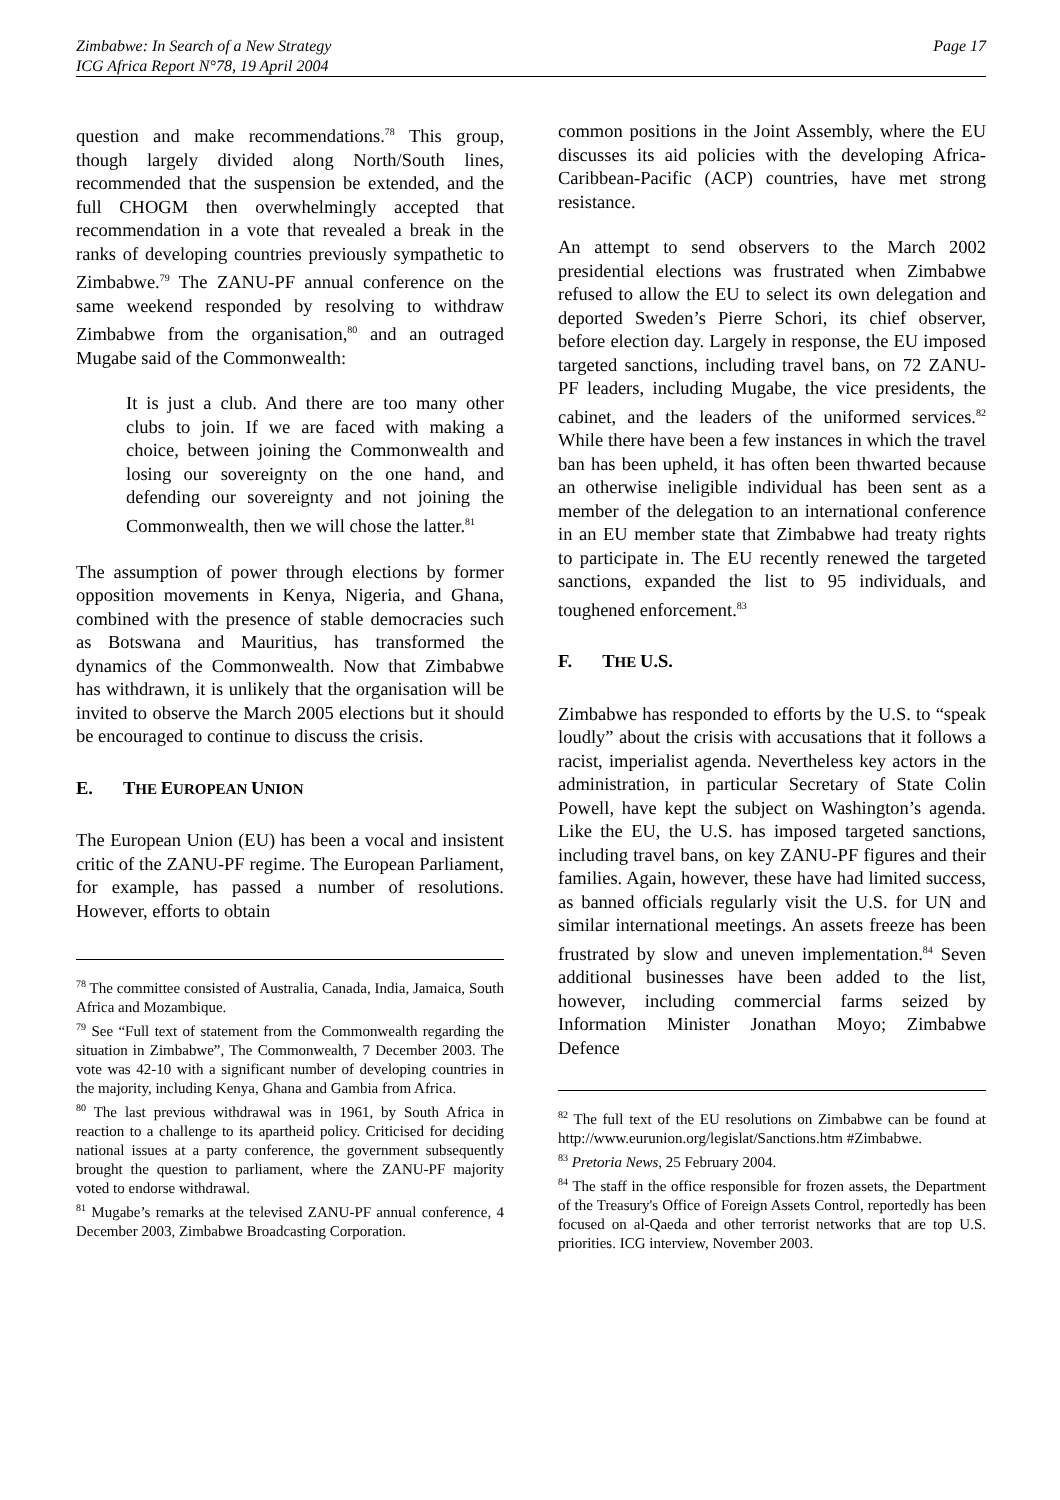Page 17 Zimbabwe: In Search of a New Strategy
ICG Africa Report N°78, 19 April 2004
question and make recommendations.<sup>78</sup> This group, though largely divided along North/South lines, recommended that the suspension be extended, and the full CHOGM then overwhelmingly accepted that recommendation in a vote that revealed a break in the ranks of developing countries previously sympathetic to Zimbabwe.<sup>79</sup> The ZANU-PF annual conference on the same weekend responded by resolving to withdraw Zimbabwe from the organisation,<sup>80</sup> and an outraged Mugabe said of the Commonwealth:
It is just a club. And there are too many other clubs to join. If we are faced with making a choice, between joining the Commonwealth and losing our sovereignty on the one hand, and defending our sovereignty and not joining the Commonwealth, then we will chose the latter.<sup>81</sup>
The assumption of power through elections by former opposition movements in Kenya, Nigeria, and Ghana, combined with the presence of stable democracies such as Botswana and Mauritius, has transformed the dynamics of the Commonwealth. Now that Zimbabwe has withdrawn, it is unlikely that the organisation will be invited to observe the March 2005 elections but it should be encouraged to continue to discuss the crisis.
E. THE EUROPEAN UNION
The European Union (EU) has been a vocal and insistent critic of the ZANU-PF regime. The European Parliament, for example, has passed a number of resolutions. However, efforts to obtain
<sup>78</sup> The committee consisted of Australia, Canada, India, Jamaica, South Africa and Mozambique.
<sup>79</sup> See “Full text of statement from the Commonwealth regarding the situation in Zimbabwe”, The Commonwealth, 7 December 2003. The vote was 42-10 with a significant number of developing countries in the majority, including Kenya, Ghana and Gambia from Africa.
<sup>80</sup> The last previous withdrawal was in 1961, by South Africa in reaction to a challenge to its apartheid policy. Criticised for deciding national issues at a party conference, the government subsequently brought the question to parliament, where the ZANU-PF majority voted to endorse withdrawal.
<sup>81</sup> Mugabe’s remarks at the televised ZANU-PF annual conference, 4 December 2003, Zimbabwe Broadcasting Corporation.
common positions in the Joint Assembly, where the EU discusses its aid policies with the developing Africa-Caribbean-Pacific (ACP) countries, have met strong resistance.
An attempt to send observers to the March 2002 presidential elections was frustrated when Zimbabwe refused to allow the EU to select its own delegation and deported Sweden’s Pierre Schori, its chief observer, before election day. Largely in response, the EU imposed targeted sanctions, including travel bans, on 72 ZANU-PF leaders, including Mugabe, the vice presidents, the cabinet, and the leaders of the uniformed services.<sup>82</sup> While there have been a few instances in which the travel ban has been upheld, it has often been thwarted because an otherwise ineligible individual has been sent as a member of the delegation to an international conference in an EU member state that Zimbabwe had treaty rights to participate in. The EU recently renewed the targeted sanctions, expanded the list to 95 individuals, and toughened enforcement.<sup>83</sup>
F. THE U.S.
Zimbabwe has responded to efforts by the U.S. to “speak loudly” about the crisis with accusations that it follows a racist, imperialist agenda. Nevertheless key actors in the administration, in particular Secretary of State Colin Powell, have kept the subject on Washington’s agenda. Like the EU, the U.S. has imposed targeted sanctions, including travel bans, on key ZANU-PF figures and their families. Again, however, these have had limited success, as banned officials regularly visit the U.S. for UN and similar international meetings. An assets freeze has been frustrated by slow and uneven implementation.<sup>84</sup> Seven additional businesses have been added to the list, however, including commercial farms seized by Information Minister Jonathan Moyo; Zimbabwe Defence
<sup>82</sup> The full text of the EU resolutions on Zimbabwe can be found at http://www.eurunion.org/legislat/Sanctions.htm #Zimbabwe.
<sup>83</sup> Pretoria News, 25 February 2004.
<sup>84</sup> The staff in the office responsible for frozen assets, the Department of the Treasury's Office of Foreign Assets Control, reportedly has been focused on al-Qaeda and other terrorist networks that are top U.S. priorities. ICG interview, November 2003.